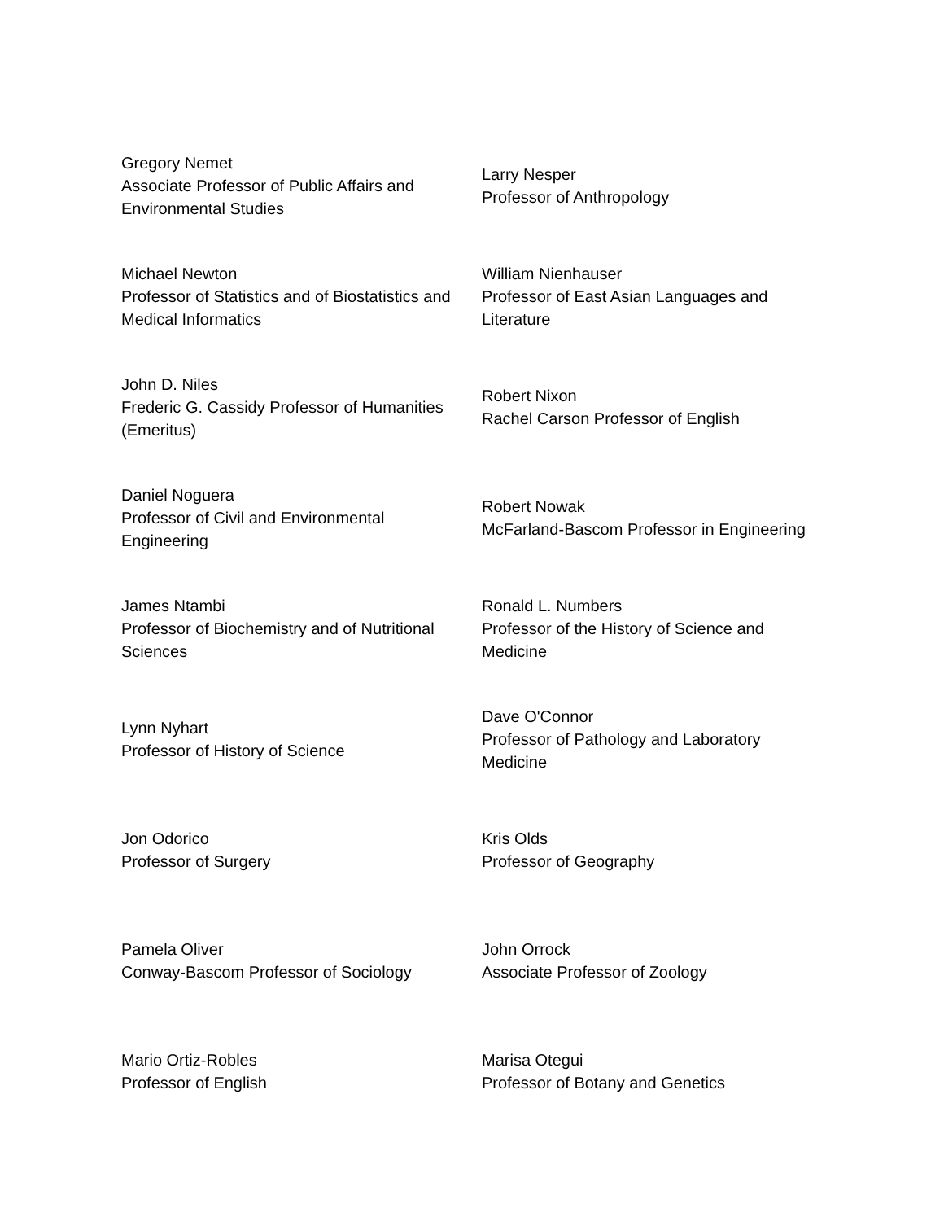| Gregory Nemet Associate Professor of Public Affairs and Environmental Studies | Larry Nesper Professor of Anthropology |
| Michael Newton Professor of Statistics and of Biostatistics and Medical Informatics | William Nienhauser Professor of East Asian Languages and Literature |
| John D. Niles Frederic G. Cassidy Professor of Humanities (Emeritus) | Robert Nixon Rachel Carson Professor of English |
| Daniel Noguera Professor of Civil and Environmental Engineering | Robert Nowak McFarland-Bascom Professor in Engineering |
| James Ntambi Professor of Biochemistry and of Nutritional Sciences | Ronald L. Numbers Professor of the History of Science and Medicine |
| Lynn Nyhart Professor of History of Science | Dave O'Connor Professor of Pathology and Laboratory Medicine |
| Jon Odorico Professor of Surgery | Kris Olds Professor of Geography |
| Pamela Oliver Conway-Bascom Professor of Sociology | John Orrock Associate Professor of Zoology |
| Mario Ortiz-Robles Professor of English | Marisa Otegui Professor of Botany and Genetics |